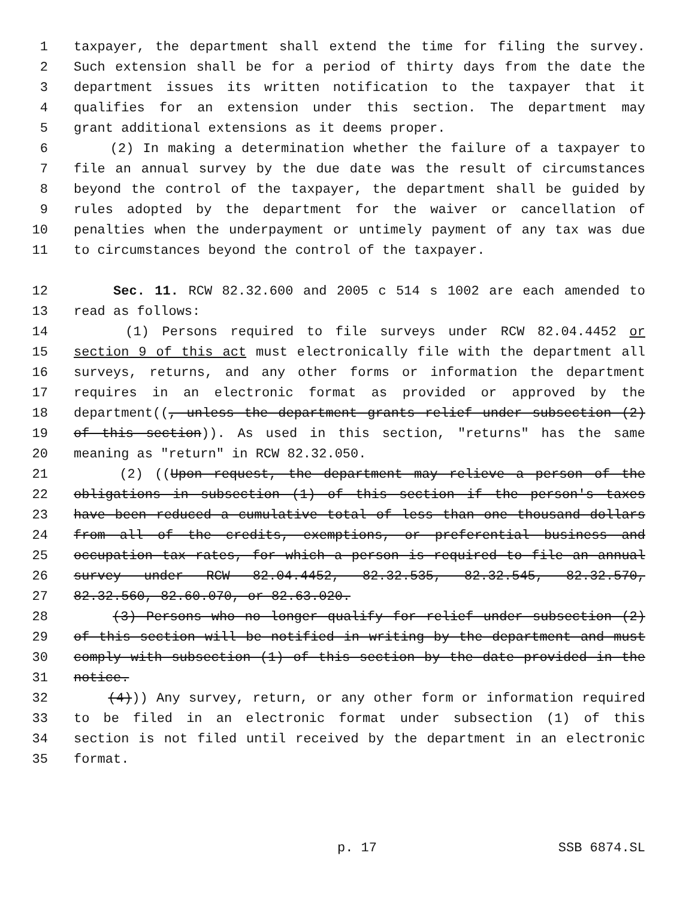1 taxpayer, the department shall extend the time for filing the survey.
2 Such extension shall be for a period of thirty days from the date the
3 department issues its written notification to the taxpayer that it
4 qualifies for an extension under this section. The department may
5 grant additional extensions as it deems proper.
6 (2) In making a determination whether the failure of a taxpayer to
7 file an annual survey by the due date was the result of circumstances
8 beyond the control of the taxpayer, the department shall be guided by
9 rules adopted by the department for the waiver or cancellation of
10 penalties when the underpayment or untimely payment of any tax was due
11 to circumstances beyond the control of the taxpayer.
12 Sec. 11. RCW 82.32.600 and 2005 c 514 s 1002 are each amended to
13 read as follows:
14 (1) Persons required to file surveys under RCW 82.04.4452 or
15 section 9 of this act must electronically file with the department all
16 surveys, returns, and any other forms or information the department
17 requires in an electronic format as provided or approved by the
18 department((, unless the department grants relief under subsection (2)
19 of this section)). As used in this section, "returns" has the same
20 meaning as "return" in RCW 82.32.050.
21 (2) ((Upon request, the department may relieve a person of the
22 obligations in subsection (1) of this section if the person's taxes
23 have been reduced a cumulative total of less than one thousand dollars
24 from all of the credits, exemptions, or preferential business and
25 occupation tax rates, for which a person is required to file an annual
26 survey under RCW 82.04.4452, 82.32.535, 82.32.545, 82.32.570,
27 82.32.560, 82.60.070, or 82.63.020.
28 (3) Persons who no longer qualify for relief under subsection (2)
29 of this section will be notified in writing by the department and must
30 comply with subsection (1) of this section by the date provided in the
31 notice.
32 (4))) Any survey, return, or any other form or information required
33 to be filed in an electronic format under subsection (1) of this
34 section is not filed until received by the department in an electronic
35 format.
p. 17 SSB 6874.SL